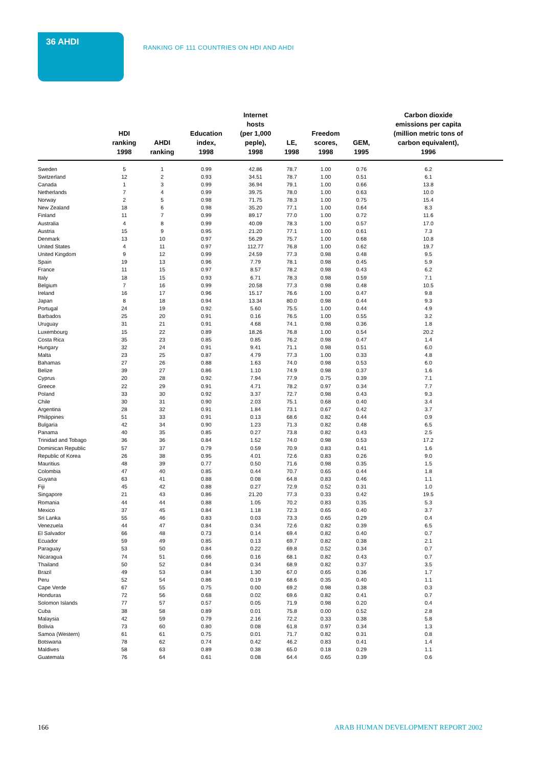36 AHDI
RANKING OF 111 COUNTRIES ON HDI AND AHDI
| | HDI ranking 1998 | AHDI ranking | Education index, 1998 | Internet hosts (per 1,000 peple), 1998 | LE, 1998 | Freedom scores, 1998 | GEM, 1995 | Carbon dioxide emissions per capita (million metric tons of carbon equivalent), 1996 | |
| --- | --- | --- | --- | --- | --- | --- | --- | --- | --- |
| Sweden | 5 | 1 | 0.99 | 42.86 | 78.7 | 1.00 | 0.76 | 6.2 | |
| Switzerland | 12 | 2 | 0.93 | 34.51 | 78.7 | 1.00 | 0.51 | 6.1 | |
| Canada | 1 | 3 | 0.99 | 36.94 | 79.1 | 1.00 | 0.66 | 13.8 | |
| Netherlands | 7 | 4 | 0.99 | 39.75 | 78.0 | 1.00 | 0.63 | 10.0 | |
| Norway | 2 | 5 | 0.98 | 71.75 | 78.3 | 1.00 | 0.75 | 15.4 | |
| New Zealand | 18 | 6 | 0.98 | 35.20 | 77.1 | 1.00 | 0.64 | 8.3 | |
| Finland | 11 | 7 | 0.99 | 89.17 | 77.0 | 1.00 | 0.72 | 11.6 | |
| Australia | 4 | 8 | 0.99 | 40.09 | 78.3 | 1.00 | 0.57 | 17.0 | |
| Austria | 15 | 9 | 0.95 | 21.20 | 77.1 | 1.00 | 0.61 | 7.3 | |
| Denmark | 13 | 10 | 0.97 | 56.29 | 75.7 | 1.00 | 0.68 | 10.8 | |
| United States | 4 | 11 | 0.97 | 112.77 | 76.8 | 1.00 | 0.62 | 19.7 | |
| United Kingdom | 9 | 12 | 0.99 | 24.59 | 77.3 | 0.98 | 0.48 | 9.5 | |
| Spain | 19 | 13 | 0.96 | 7.79 | 78.1 | 0.98 | 0.45 | 5.9 | |
| France | 11 | 15 | 0.97 | 8.57 | 78.2 | 0.98 | 0.43 | 6.2 | |
| Italy | 18 | 15 | 0.93 | 6.71 | 78.3 | 0.98 | 0.59 | 7.1 | |
| Belgium | 7 | 16 | 0.99 | 20.58 | 77.3 | 0.98 | 0.48 | 10.5 | |
| Ireland | 16 | 17 | 0.96 | 15.17 | 76.6 | 1.00 | 0.47 | 9.8 | |
| Japan | 8 | 18 | 0.94 | 13.34 | 80.0 | 0.98 | 0.44 | 9.3 | |
| Portugal | 24 | 19 | 0.92 | 5.60 | 75.5 | 1.00 | 0.44 | 4.9 | |
| Barbados | 25 | 20 | 0.91 | 0.16 | 76.5 | 1.00 | 0.55 | 3.2 | |
| Uruguay | 31 | 21 | 0.91 | 4.68 | 74.1 | 0.98 | 0.36 | 1.8 | |
| Luxembourg | 15 | 22 | 0.89 | 18.26 | 76.8 | 1.00 | 0.54 | 20.2 | |
| Costa Rica | 35 | 23 | 0.85 | 0.85 | 76.2 | 0.98 | 0.47 | 1.4 | |
| Hungary | 32 | 24 | 0.91 | 9.41 | 71.1 | 0.98 | 0.51 | 6.0 | |
| Malta | 23 | 25 | 0.87 | 4.79 | 77.3 | 1.00 | 0.33 | 4.8 | |
| Bahamas | 27 | 26 | 0.88 | 1.63 | 74.0 | 0.98 | 0.53 | 6.0 | |
| Belize | 39 | 27 | 0.86 | 1.10 | 74.9 | 0.98 | 0.37 | 1.6 | |
| Cyprus | 20 | 28 | 0.92 | 7.94 | 77.9 | 0.75 | 0.39 | 7.1 | |
| Greece | 22 | 29 | 0.91 | 4.71 | 78.2 | 0.97 | 0.34 | 7.7 | |
| Poland | 33 | 30 | 0.92 | 3.37 | 72.7 | 0.98 | 0.43 | 9.3 | |
| Chile | 30 | 31 | 0.90 | 2.03 | 75.1 | 0.68 | 0.40 | 3.4 | |
| Argentina | 28 | 32 | 0.91 | 1.84 | 73.1 | 0.67 | 0.42 | 3.7 | |
| Philippines | 51 | 33 | 0.91 | 0.13 | 68.6 | 0.82 | 0.44 | 0.9 | |
| Bulgaria | 42 | 34 | 0.90 | 1.23 | 71.3 | 0.82 | 0.48 | 6.5 | |
| Panama | 40 | 35 | 0.85 | 0.27 | 73.8 | 0.82 | 0.43 | 2.5 | |
| Trinidad and Tobago | 36 | 36 | 0.84 | 1.52 | 74.0 | 0.98 | 0.53 | 17.2 | |
| Dominican Republic | 57 | 37 | 0.79 | 0.59 | 70.9 | 0.83 | 0.41 | 1.6 | |
| Republic of Korea | 26 | 38 | 0.95 | 4.01 | 72.6 | 0.83 | 0.26 | 9.0 | |
| Mauritius | 48 | 39 | 0.77 | 0.50 | 71.6 | 0.98 | 0.35 | 1.5 | |
| Colombia | 47 | 40 | 0.85 | 0.44 | 70.7 | 0.65 | 0.44 | 1.8 | |
| Guyana | 63 | 41 | 0.88 | 0.08 | 64.8 | 0.83 | 0.46 | 1.1 | |
| Fiji | 45 | 42 | 0.88 | 0.27 | 72.9 | 0.52 | 0.31 | 1.0 | |
| Singapore | 21 | 43 | 0.86 | 21.20 | 77.3 | 0.33 | 0.42 | 19.5 | |
| Romania | 44 | 44 | 0.88 | 1.05 | 70.2 | 0.83 | 0.35 | 5.3 | |
| Mexico | 37 | 45 | 0.84 | 1.18 | 72.3 | 0.65 | 0.40 | 3.7 | |
| Sri Lanka | 55 | 46 | 0.83 | 0.03 | 73.3 | 0.65 | 0.29 | 0.4 | |
| Venezuela | 44 | 47 | 0.84 | 0.34 | 72.6 | 0.82 | 0.39 | 6.5 | |
| El Salvador | 66 | 48 | 0.73 | 0.14 | 69.4 | 0.82 | 0.40 | 0.7 | |
| Ecuador | 59 | 49 | 0.85 | 0.13 | 69.7 | 0.82 | 0.38 | 2.1 | |
| Paraguay | 53 | 50 | 0.84 | 0.22 | 69.8 | 0.52 | 0.34 | 0.7 | |
| Nicaragua | 74 | 51 | 0.66 | 0.16 | 68.1 | 0.82 | 0.43 | 0.7 | |
| Thailand | 50 | 52 | 0.84 | 0.34 | 68.9 | 0.82 | 0.37 | 3.5 | |
| Brazil | 49 | 53 | 0.84 | 1.30 | 67.0 | 0.65 | 0.36 | 1.7 | |
| Peru | 52 | 54 | 0.86 | 0.19 | 68.6 | 0.35 | 0.40 | 1.1 | |
| Cape Verde | 67 | 55 | 0.75 | 0.00 | 69.2 | 0.98 | 0.38 | 0.3 | |
| Honduras | 72 | 56 | 0.68 | 0.02 | 69.6 | 0.82 | 0.41 | 0.7 | |
| Solomon Islands | 77 | 57 | 0.57 | 0.05 | 71.9 | 0.98 | 0.20 | 0.4 | |
| Cuba | 38 | 58 | 0.89 | 0.01 | 75.8 | 0.00 | 0.52 | 2.8 | |
| Malaysia | 42 | 59 | 0.79 | 2.16 | 72.2 | 0.33 | 0.38 | 5.8 | |
| Bolivia | 73 | 60 | 0.80 | 0.08 | 61.8 | 0.97 | 0.34 | 1.3 | |
| Samoa (Western) | 61 | 61 | 0.75 | 0.01 | 71.7 | 0.82 | 0.31 | 0.8 | |
| Botswana | 78 | 62 | 0.74 | 0.42 | 46.2 | 0.83 | 0.41 | 1.4 | |
| Maldives | 58 | 63 | 0.89 | 0.38 | 65.0 | 0.18 | 0.29 | 1.1 | |
| Guatemala | 76 | 64 | 0.61 | 0.08 | 64.4 | 0.65 | 0.39 | 0.6 | |
166
ARAB HUMAN DEVELOPMENT REPORT 2002